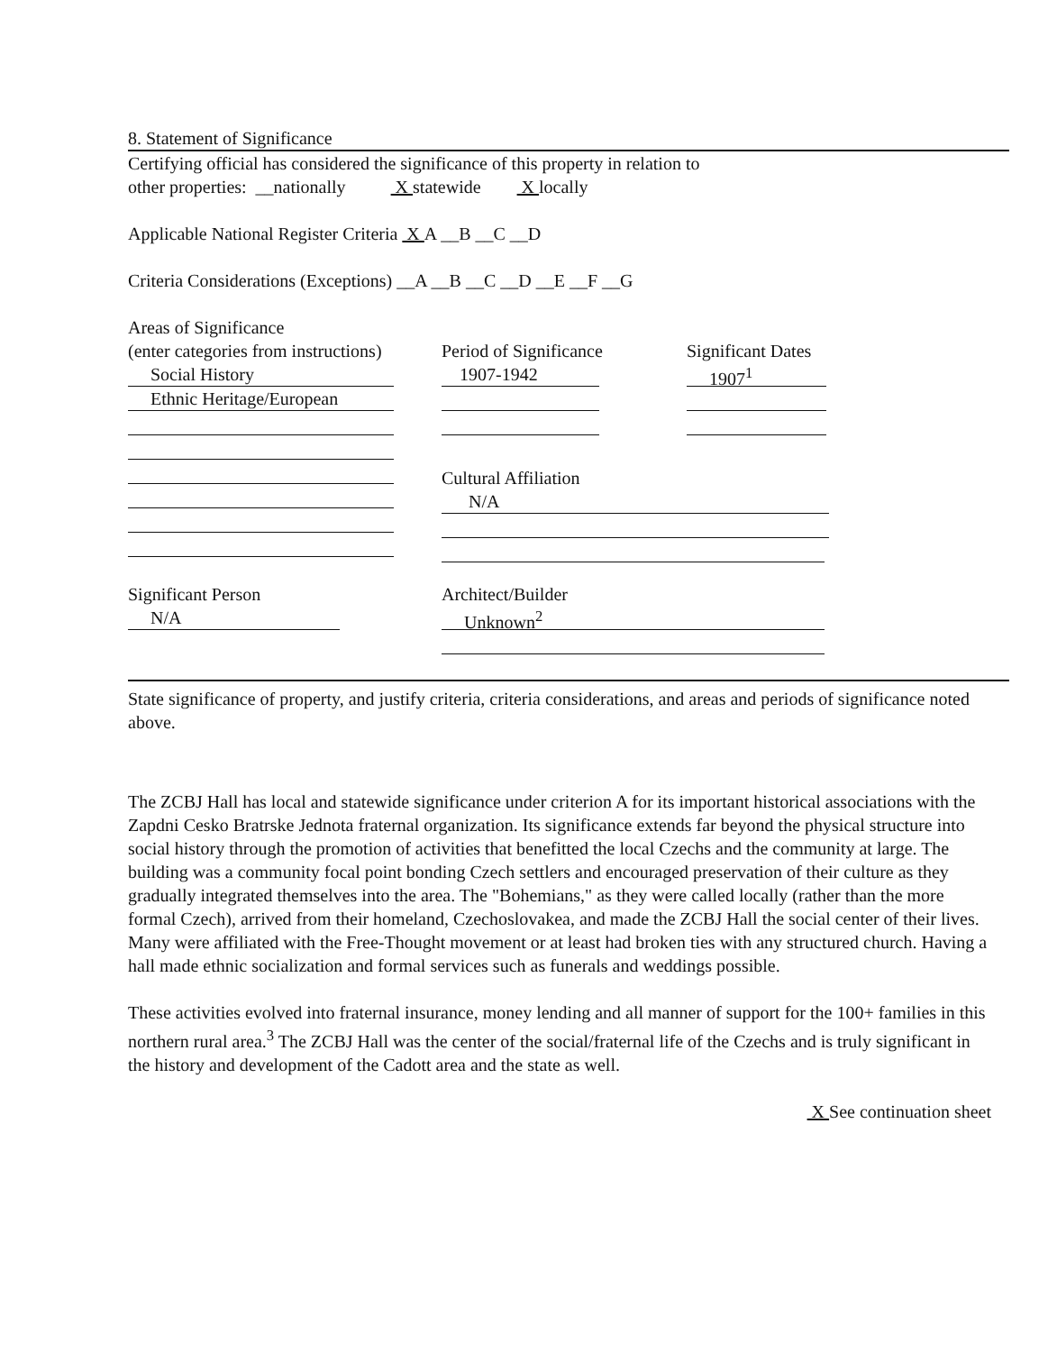8. Statement of Significance
Certifying official has considered the significance of this property in relation to
other properties: __nationally X statewide X locally
Applicable National Register Criteria X A __B __C __D
Criteria Considerations (Exceptions) __A __B __C __D __E __F __G
Areas of Significance
(enter categories from instructions)
Social History
Ethnic Heritage/European
Period of Significance
1907-1942
Significant Dates
1907<sup>1</sup>
Cultural Affiliation
N/A
Significant Person
N/A
Architect/Builder
Unknown<sup>2</sup>
State significance of property, and justify criteria, criteria considerations, and areas and periods of significance noted above.
The ZCBJ Hall has local and statewide significance under criterion A for its important historical associations with the Zapdni Cesko Bratrske Jednota fraternal organization. Its significance extends far beyond the physical structure into social history through the promotion of activities that benefitted the local Czechs and the community at large. The building was a community focal point bonding Czech settlers and encouraged preservation of their culture as they gradually integrated themselves into the area. The "Bohemians," as they were called locally (rather than the more formal Czech), arrived from their homeland, Czechoslovakea, and made the ZCBJ Hall the social center of their lives. Many were affiliated with the Free-Thought movement or at least had broken ties with any structured church. Having a hall made ethnic socialization and formal services such as funerals and weddings possible.
These activities evolved into fraternal insurance, money lending and all manner of support for the 100+ families in this northern rural area.<sup>3</sup> The ZCBJ Hall was the center of the social/fraternal life of the Czechs and is truly significant in the history and development of the Cadott area and the state as well.
X See continuation sheet